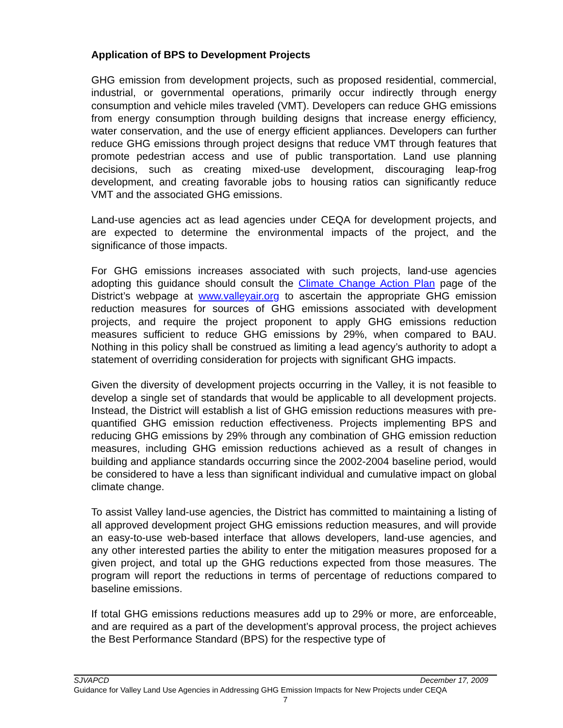Application of BPS to Development Projects
GHG emission from development projects, such as proposed residential, commercial, industrial, or governmental operations, primarily occur indirectly through energy consumption and vehicle miles traveled (VMT). Developers can reduce GHG emissions from energy consumption through building designs that increase energy efficiency, water conservation, and the use of energy efficient appliances. Developers can further reduce GHG emissions through project designs that reduce VMT through features that promote pedestrian access and use of public transportation. Land use planning decisions, such as creating mixed-use development, discouraging leap-frog development, and creating favorable jobs to housing ratios can significantly reduce VMT and the associated GHG emissions.
Land-use agencies act as lead agencies under CEQA for development projects, and are expected to determine the environmental impacts of the project, and the significance of those impacts.
For GHG emissions increases associated with such projects, land-use agencies adopting this guidance should consult the Climate Change Action Plan page of the District’s webpage at www.valleyair.org to ascertain the appropriate GHG emission reduction measures for sources of GHG emissions associated with development projects, and require the project proponent to apply GHG emissions reduction measures sufficient to reduce GHG emissions by 29%, when compared to BAU. Nothing in this policy shall be construed as limiting a lead agency’s authority to adopt a statement of overriding consideration for projects with significant GHG impacts.
Given the diversity of development projects occurring in the Valley, it is not feasible to develop a single set of standards that would be applicable to all development projects. Instead, the District will establish a list of GHG emission reductions measures with pre-quantified GHG emission reduction effectiveness. Projects implementing BPS and reducing GHG emissions by 29% through any combination of GHG emission reduction measures, including GHG emission reductions achieved as a result of changes in building and appliance standards occurring since the 2002-2004 baseline period, would be considered to have a less than significant individual and cumulative impact on global climate change.
To assist Valley land-use agencies, the District has committed to maintaining a listing of all approved development project GHG emissions reduction measures, and will provide an easy-to-use web-based interface that allows developers, land-use agencies, and any other interested parties the ability to enter the mitigation measures proposed for a given project, and total up the GHG reductions expected from those measures. The program will report the reductions in terms of percentage of reductions compared to baseline emissions.
If total GHG emissions reductions measures add up to 29% or more, are enforceable, and are required as a part of the development’s approval process, the project achieves the Best Performance Standard (BPS) for the respective type of
SJVAPCD December 17, 2009
Guidance for Valley Land Use Agencies in Addressing GHG Emission Impacts for New Projects under CEQA
7